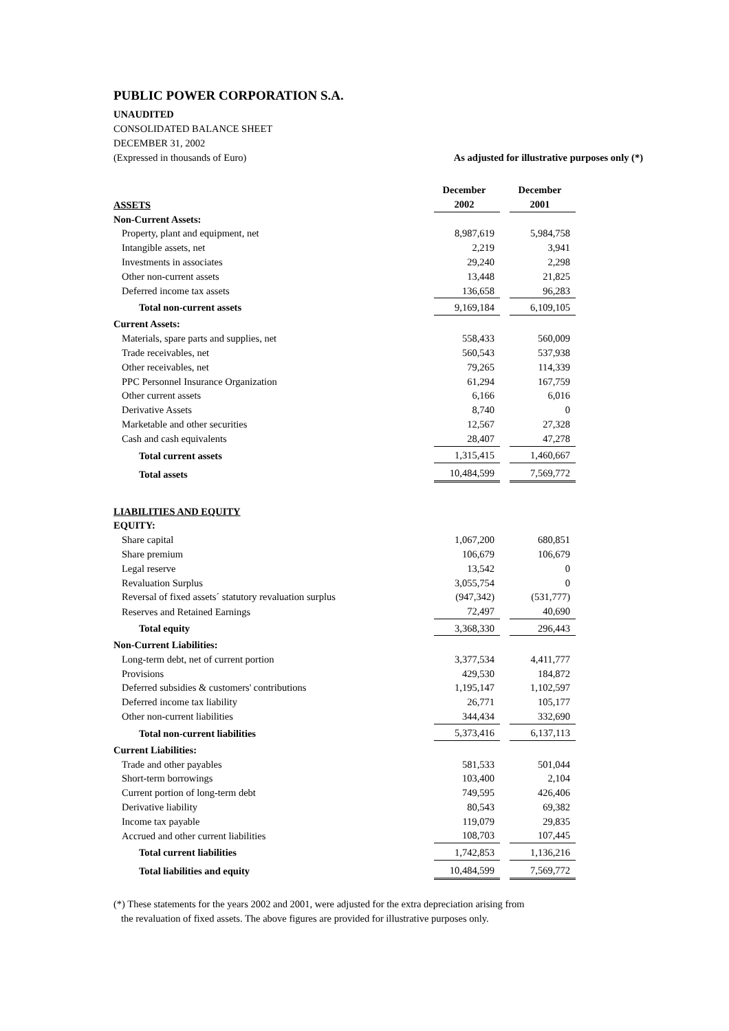PUBLIC POWER CORPORATION S.A.
UNAUDITED
CONSOLIDATED BALANCE SHEET
DECEMBER 31, 2002
(Expressed in thousands of Euro) As adjusted for illustrative purposes only (*)
| ASSETS | December 2002 | December 2001 |
| --- | --- | --- |
| Non-Current Assets: | | |
| Property, plant and equipment, net | 8,987,619 | 5,984,758 |
| Intangible assets, net | 2,219 | 3,941 |
| Investments in associates | 29,240 | 2,298 |
| Other non-current assets | 13,448 | 21,825 |
| Deferred income tax assets | 136,658 | 96,283 |
| Total non-current assets | 9,169,184 | 6,109,105 |
| Current Assets: | | |
| Materials, spare parts and supplies, net | 558,433 | 560,009 |
| Trade receivables, net | 560,543 | 537,938 |
| Other receivables, net | 79,265 | 114,339 |
| PPC Personnel Insurance Organization | 61,294 | 167,759 |
| Other current assets | 6,166 | 6,016 |
| Derivative Assets | 8,740 | 0 |
| Marketable and other securities | 12,567 | 27,328 |
| Cash and cash equivalents | 28,407 | 47,278 |
| Total current assets | 1,315,415 | 1,460,667 |
| Total assets | 10,484,599 | 7,569,772 |
| LIABILITIES AND EQUITY | | |
| EQUITY: | | |
| Share capital | 1,067,200 | 680,851 |
| Share premium | 106,679 | 106,679 |
| Legal reserve | 13,542 | 0 |
| Revaluation Surplus | 3,055,754 | 0 |
| Reversal of fixed assets´ statutory revaluation surplus | (947,342) | (531,777) |
| Reserves and Retained Earnings | 72,497 | 40,690 |
| Total equity | 3,368,330 | 296,443 |
| Non-Current Liabilities: | | |
| Long-term debt, net of current portion | 3,377,534 | 4,411,777 |
| Provisions | 429,530 | 184,872 |
| Deferred subsidies & customers' contributions | 1,195,147 | 1,102,597 |
| Deferred income tax liability | 26,771 | 105,177 |
| Other non-current liabilities | 344,434 | 332,690 |
| Total non-current liabilities | 5,373,416 | 6,137,113 |
| Current Liabilities: | | |
| Trade and other payables | 581,533 | 501,044 |
| Short-term borrowings | 103,400 | 2,104 |
| Current portion of long-term debt | 749,595 | 426,406 |
| Derivative liability | 80,543 | 69,382 |
| Income tax payable | 119,079 | 29,835 |
| Accrued and other current liabilities | 108,703 | 107,445 |
| Total current liabilities | 1,742,853 | 1,136,216 |
| Total liabilities and equity | 10,484,599 | 7,569,772 |
(*) These statements for the years 2002 and 2001, were adjusted for the extra depreciation arising from
the revaluation of fixed assets. The above figures are provided for illustrative purposes only.